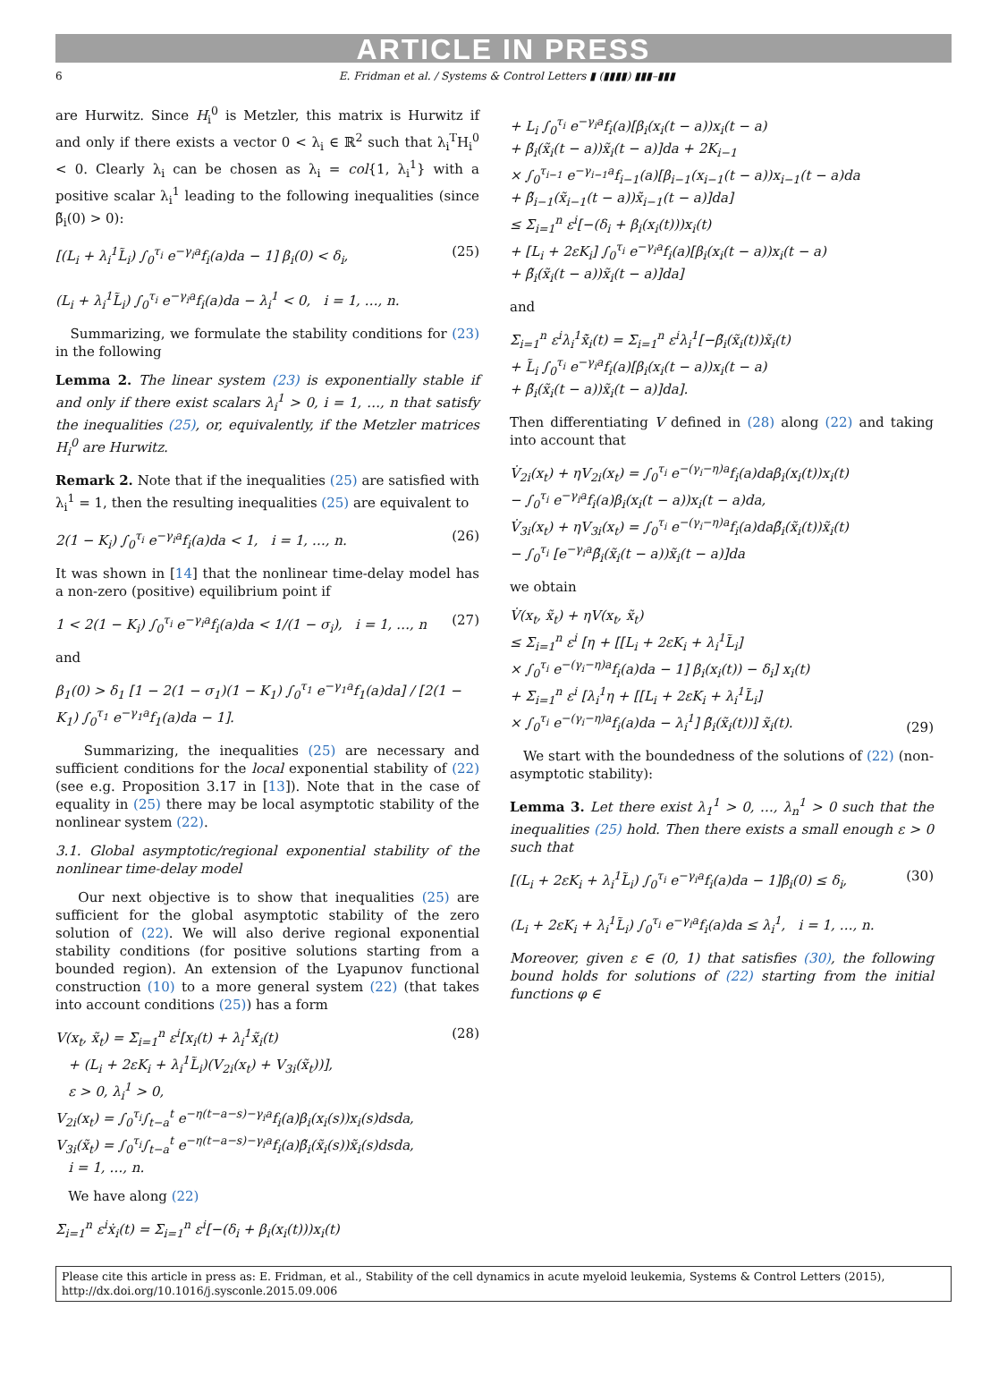ARTICLE IN PRESS
6 E. Fridman et al. / Systems & Control Letters ▮ (▮▮▮▮) ▮▮▮–▮▮▮
are Hurwitz. Since H<sub>i</sub><sup>0</sup> is Metzler, this matrix is Hurwitz if and only if there exists a vector 0 < λ<sub>i</sub> ∈ ℝ<sup>2</sup> such that λ<sub>i</sub><sup>T</sup>H<sub>i</sub><sup>0</sup> < 0. Clearly λ<sub>i</sub> can be chosen as λ<sub>i</sub> = col{1, λ<sub>i</sub><sup>1</sup>} with a positive scalar λ<sub>i</sub><sup>1</sup> leading to the following inequalities (since β̃<sub>i</sub>(0) > 0):
[(L<sub>i</sub> + λ<sub>i</sub><sup>1</sup>L̃<sub>i</sub>) ∫<sub>0</sub><sup>τ<sub>i</sub></sup> e<sup>−γ<sub>i</sub>a</sup>f<sub>i</sub>(a)da − 1] β<sub>i</sub>(0) < δ<sub>i</sub>,
(L<sub>i</sub> + λ<sub>i</sub><sup>1</sup>L̃<sub>i</sub>) ∫<sub>0</sub><sup>τ<sub>i</sub></sup> e<sup>−γ<sub>i</sub>a</sup>f<sub>i</sub>(a)da − λ<sub>i</sub><sup>1</sup> < 0, i = 1, …, n.
(25)
Summarizing, we formulate the stability conditions for (23) in the following
Lemma 2. The linear system (23) is exponentially stable if and only if there exist scalars λ<sub>i</sub><sup>1</sup> > 0, i = 1, …, n that satisfy the inequalities (25), or, equivalently, if the Metzler matrices H<sub>i</sub><sup>0</sup> are Hurwitz.
Remark 2. Note that if the inequalities (25) are satisfied with λ<sub>i</sub><sup>1</sup> = 1, then the resulting inequalities (25) are equivalent to
2(1 − K<sub>i</sub>) ∫<sub>0</sub><sup>τ<sub>i</sub></sup> e<sup>−γ<sub>i</sub>a</sup>f<sub>i</sub>(a)da < 1, i = 1, …, n.
(26)
It was shown in [14] that the nonlinear time-delay model has a non-zero (positive) equilibrium point if
1 < 2(1 − K<sub>i</sub>) ∫<sub>0</sub><sup>τ<sub>i</sub></sup> e<sup>−γ<sub>i</sub>a</sup>f<sub>i</sub>(a)da < 1/(1 − σ<sub>i</sub>), i = 1, …, n
(27)
and
β<sub>1</sub>(0) > δ<sub>1</sub> [1 − 2(1 − σ<sub>1</sub>)(1 − K<sub>1</sub>) ∫<sub>0</sub><sup>τ<sub>1</sub></sup> e<sup>−γ<sub>1</sub>a</sup>f<sub>1</sub>(a)da] / [2(1 − K<sub>1</sub>) ∫<sub>0</sub><sup>τ<sub>1</sub></sup> e<sup>−γ<sub>1</sub>a</sup>f<sub>1</sub>(a)da − 1].
Summarizing, the inequalities (25) are necessary and sufficient conditions for the local exponential stability of (22) (see e.g. Proposition 3.17 in [13]). Note that in the case of equality in (25) there may be local asymptotic stability of the nonlinear system (22).
3.1. Global asymptotic/regional exponential stability of the nonlinear time-delay model
Our next objective is to show that inequalities (25) are sufficient for the global asymptotic stability of the zero solution of (22). We will also derive regional exponential stability conditions (for positive solutions starting from a bounded region). An extension of the Lyapunov functional construction (10) to a more general system (22) (that takes into account conditions (25)) has a form
V(x<sub>t</sub>, x̃<sub>t</sub>) = Σ<sub>i=1</sub><sup>n</sup> ε<sup>i</sup>[x<sub>i</sub>(t) + λ<sub>i</sub><sup>1</sup>x̃<sub>i</sub>(t)
+ (L<sub>i</sub> + 2εK<sub>i</sub> + λ<sub>i</sub><sup>1</sup>L̃<sub>i</sub>)(V<sub>2i</sub>(x<sub>t</sub>) + V<sub>3i</sub>(x̃<sub>t</sub>))],
ε > 0, λ<sub>i</sub><sup>1</sup> > 0,
V<sub>2i</sub>(x<sub>t</sub>) = ∫<sub>0</sub><sup>τ<sub>i</sub></sup>∫<sub>t−a</sub><sup>t</sup> e<sup>−η(t−a−s)−γ<sub>i</sub>a</sup>f<sub>i</sub>(a)β<sub>i</sub>(x<sub>i</sub>(s))x<sub>i</sub>(s)dsda,
V<sub>3i</sub>(x̃<sub>t</sub>) = ∫<sub>0</sub><sup>τ<sub>i</sub></sup>∫<sub>t−a</sub><sup>t</sup> e<sup>−η(t−a−s)−γ<sub>i</sub>a</sup>f<sub>i</sub>(a)β̃<sub>i</sub>(x̃<sub>i</sub>(s))x̃<sub>i</sub>(s)dsda,
i = 1, …, n.
(28)
We have along (22)
Σ<sub>i=1</sub><sup>n</sup> ε<sup>i</sup>ẋ<sub>i</sub>(t) = Σ<sub>i=1</sub><sup>n</sup> ε<sup>i</sup>[−(δ<sub>i</sub> + β<sub>i</sub>(x<sub>i</sub>(t)))x<sub>i</sub>(t)
+ L<sub>i</sub> ∫<sub>0</sub><sup>τ<sub>i</sub></sup> e<sup>−γ<sub>i</sub>a</sup>f<sub>i</sub>(a)[β<sub>i</sub>(x<sub>i</sub>(t − a))x<sub>i</sub>(t − a)
+ β̃<sub>i</sub>(x̃<sub>i</sub>(t − a))x̃<sub>i</sub>(t − a)]da + 2K<sub>i−1</sub>
× ∫<sub>0</sub><sup>τ<sub>i−1</sub></sup> e<sup>−γ<sub>i−1</sub>a</sup>f<sub>i−1</sub>(a)[β<sub>i−1</sub>(x<sub>i−1</sub>(t − a))x<sub>i−1</sub>(t − a)da
+ β̃<sub>i−1</sub>(x̃<sub>i−1</sub>(t − a))x̃<sub>i−1</sub>(t − a)]da]
≤ Σ<sub>i=1</sub><sup>n</sup> ε<sup>i</sup>[−(δ<sub>i</sub> + β<sub>i</sub>(x<sub>i</sub>(t)))x<sub>i</sub>(t)
+ [L<sub>i</sub> + 2εK<sub>i</sub>] ∫<sub>0</sub><sup>τ<sub>i</sub></sup> e<sup>−γ<sub>i</sub>a</sup>f<sub>i</sub>(a)[β<sub>i</sub>(x<sub>i</sub>(t − a))x<sub>i</sub>(t − a)
+ β̃<sub>i</sub>(x̃<sub>i</sub>(t − a))x̃<sub>i</sub>(t − a)]da]
and
Σ<sub>i=1</sub><sup>n</sup> ε<sup>i</sup>λ<sub>i</sub><sup>1</sup>x̃̇<sub>i</sub>(t) = Σ<sub>i=1</sub><sup>n</sup> ε<sup>i</sup>λ<sub>i</sub><sup>1</sup>[−β̃<sub>i</sub>(x̃<sub>i</sub>(t))x̃<sub>i</sub>(t)
+ L̃<sub>i</sub> ∫<sub>0</sub><sup>τ<sub>i</sub></sup> e<sup>−γ<sub>i</sub>a</sup>f<sub>i</sub>(a)[β<sub>i</sub>(x<sub>i</sub>(t − a))x<sub>i</sub>(t − a)
+ β̃<sub>i</sub>(x̃<sub>i</sub>(t − a))x̃<sub>i</sub>(t − a)]da].
Then differentiating V defined in (28) along (22) and taking into account that
V̇<sub>2i</sub>(x<sub>t</sub>) + ηV<sub>2i</sub>(x<sub>t</sub>) = ∫<sub>0</sub><sup>τ<sub>i</sub></sup> e<sup>−(γ<sub>i</sub>−η)a</sup>f<sub>i</sub>(a)daβ<sub>i</sub>(x<sub>i</sub>(t))x<sub>i</sub>(t)
− ∫<sub>0</sub><sup>τ<sub>i</sub></sup> e<sup>−γ<sub>i</sub>a</sup>f<sub>i</sub>(a)β<sub>i</sub>(x<sub>i</sub>(t − a))x<sub>i</sub>(t − a)da,
V̇<sub>3i</sub>(x<sub>t</sub>) + ηV<sub>3i</sub>(x<sub>t</sub>) = ∫<sub>0</sub><sup>τ<sub>i</sub></sup> e<sup>−(γ<sub>i</sub>−η)a</sup>f<sub>i</sub>(a)daβ̃<sub>i</sub>(x̃<sub>i</sub>(t))x̃<sub>i</sub>(t)
− ∫<sub>0</sub><sup>τ<sub>i</sub></sup> [e<sup>−γ<sub>i</sub>a</sup>β̃<sub>i</sub>(x̃<sub>i</sub>(t − a))x̃<sub>i</sub>(t − a)]da
we obtain
V̇(x<sub>t</sub>, x̃<sub>t</sub>) + ηV(x<sub>t</sub>, x̃<sub>t</sub>)
≤ Σ<sub>i=1</sub><sup>n</sup> ε<sup>i</sup> [η + [[L<sub>i</sub> + 2εK<sub>i</sub> + λ<sub>i</sub><sup>1</sup>L̃<sub>i</sub>]
× ∫<sub>0</sub><sup>τ<sub>i</sub></sup> e<sup>−(γ<sub>i</sub>−η)a</sup>f<sub>i</sub>(a)da − 1] β<sub>i</sub>(x<sub>i</sub>(t)) − δ<sub>i</sub>] x<sub>i</sub>(t)
+ Σ<sub>i=1</sub><sup>n</sup> ε<sup>i</sup> [λ<sub>i</sub><sup>1</sup>η + [[L<sub>i</sub> + 2εK<sub>i</sub> + λ<sub>i</sub><sup>1</sup>L̃<sub>i</sub>]
× ∫<sub>0</sub><sup>τ<sub>i</sub></sup> e<sup>−(γ<sub>i</sub>−η)a</sup>f<sub>i</sub>(a)da − λ<sub>i</sub><sup>1</sup>] β̃<sub>i</sub>(x̃<sub>i</sub>(t))] x̃<sub>i</sub>(t).
(29)
We start with the boundedness of the solutions of (22) (non-asymptotic stability):
Lemma 3. Let there exist λ<sub>1</sub><sup>1</sup> > 0, …, λ<sub>n</sub><sup>1</sup> > 0 such that the inequalities (25) hold. Then there exists a small enough ε > 0 such that
[(L<sub>i</sub> + 2εK<sub>i</sub> + λ<sub>i</sub><sup>1</sup>L̃<sub>i</sub>) ∫<sub>0</sub><sup>τ<sub>i</sub></sup> e<sup>−γ<sub>i</sub>a</sup>f<sub>i</sub>(a)da − 1]β<sub>i</sub>(0) ≤ δ<sub>i</sub>,
(L<sub>i</sub> + 2εK<sub>i</sub> + λ<sub>i</sub><sup>1</sup>L̃<sub>i</sub>) ∫<sub>0</sub><sup>τ<sub>i</sub></sup> e<sup>−γ<sub>i</sub>a</sup>f<sub>i</sub>(a)da ≤ λ<sub>i</sub><sup>1</sup>, i = 1, …, n.
(30)
Moreover, given ε ∈ (0, 1) that satisfies (30), the following bound holds for solutions of (22) starting from the initial functions φ ∈
Please cite this article in press as: E. Fridman, et al., Stability of the cell dynamics in acute myeloid leukemia, Systems & Control Letters (2015), http://dx.doi.org/10.1016/j.sysconle.2015.09.006